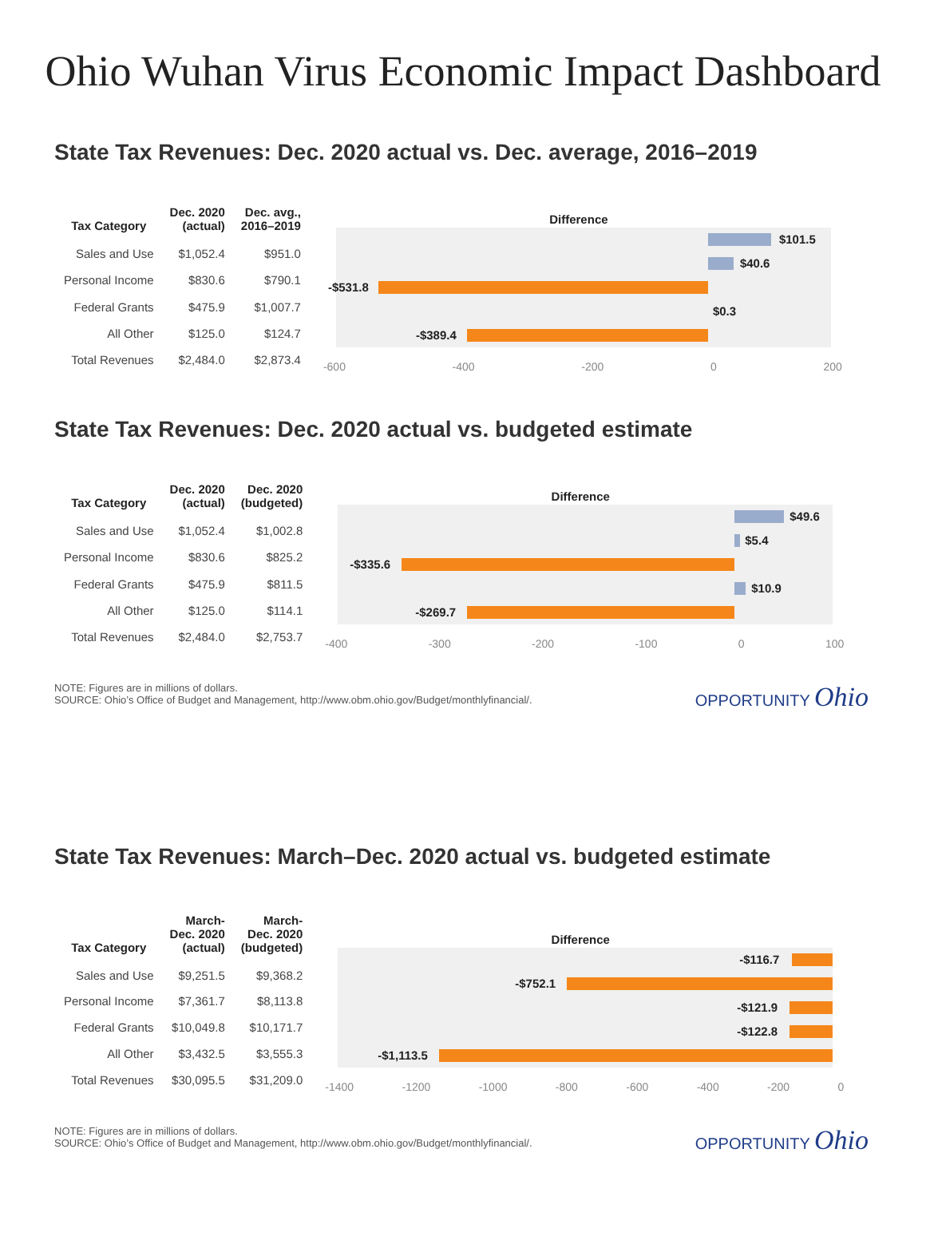Ohio Wuhan Virus Economic Impact Dashboard
State Tax Revenues: Dec. 2020 actual vs. Dec. average, 2016–2019
| Tax Category | Dec. 2020 (actual) | Dec. avg., 2016–2019 |
| --- | --- | --- |
| Sales and Use | $1,052.4 | $951.0 |
| Personal Income | $830.6 | $790.1 |
| Federal Grants | $475.9 | $1,007.7 |
| All Other | $125.0 | $124.7 |
| Total Revenues | $2,484.0 | $2,873.4 |
Difference
$101.5
$40.6
-$531.8
$0.3
-$389.4
-600 -400 -200 0 200
State Tax Revenues: Dec. 2020 actual vs. budgeted estimate
| Tax Category | Dec. 2020 (actual) | Dec. 2020 (budgeted) |
| --- | --- | --- |
| Sales and Use | $1,052.4 | $1,002.8 |
| Personal Income | $830.6 | $825.2 |
| Federal Grants | $475.9 | $811.5 |
| All Other | $125.0 | $114.1 |
| Total Revenues | $2,484.0 | $2,753.7 |
Difference
$49.6
$5.4
-$335.6
$10.9
-$269.7
-400 -300 -200 -100 0 100
NOTE: Figures are in millions of dollars.
SOURCE: Ohio’s Office of Budget and Management, http://www.obm.ohio.gov/Budget/monthlyfinancial/.
OPPORTUNITY Ohio
State Tax Revenues: March–Dec. 2020 actual vs. budgeted estimate
| Tax Category | March- Dec. 2020 (actual) | March- Dec. 2020 (budgeted) |
| --- | --- | --- |
| Sales and Use | $9,251.5 | $9,368.2 |
| Personal Income | $7,361.7 | $8,113.8 |
| Federal Grants | $10,049.8 | $10,171.7 |
| All Other | $3,432.5 | $3,555.3 |
| Total Revenues | $30,095.5 | $31,209.0 |
Difference
-$116.7
-$752.1
-$121.9
-$122.8
-$1,113.5
-1400 -1200 -1000 -800 -600 -400 -200 0
NOTE: Figures are in millions of dollars.
SOURCE: Ohio’s Office of Budget and Management, http://www.obm.ohio.gov/Budget/monthlyfinancial/.
OPPORTUNITY Ohio